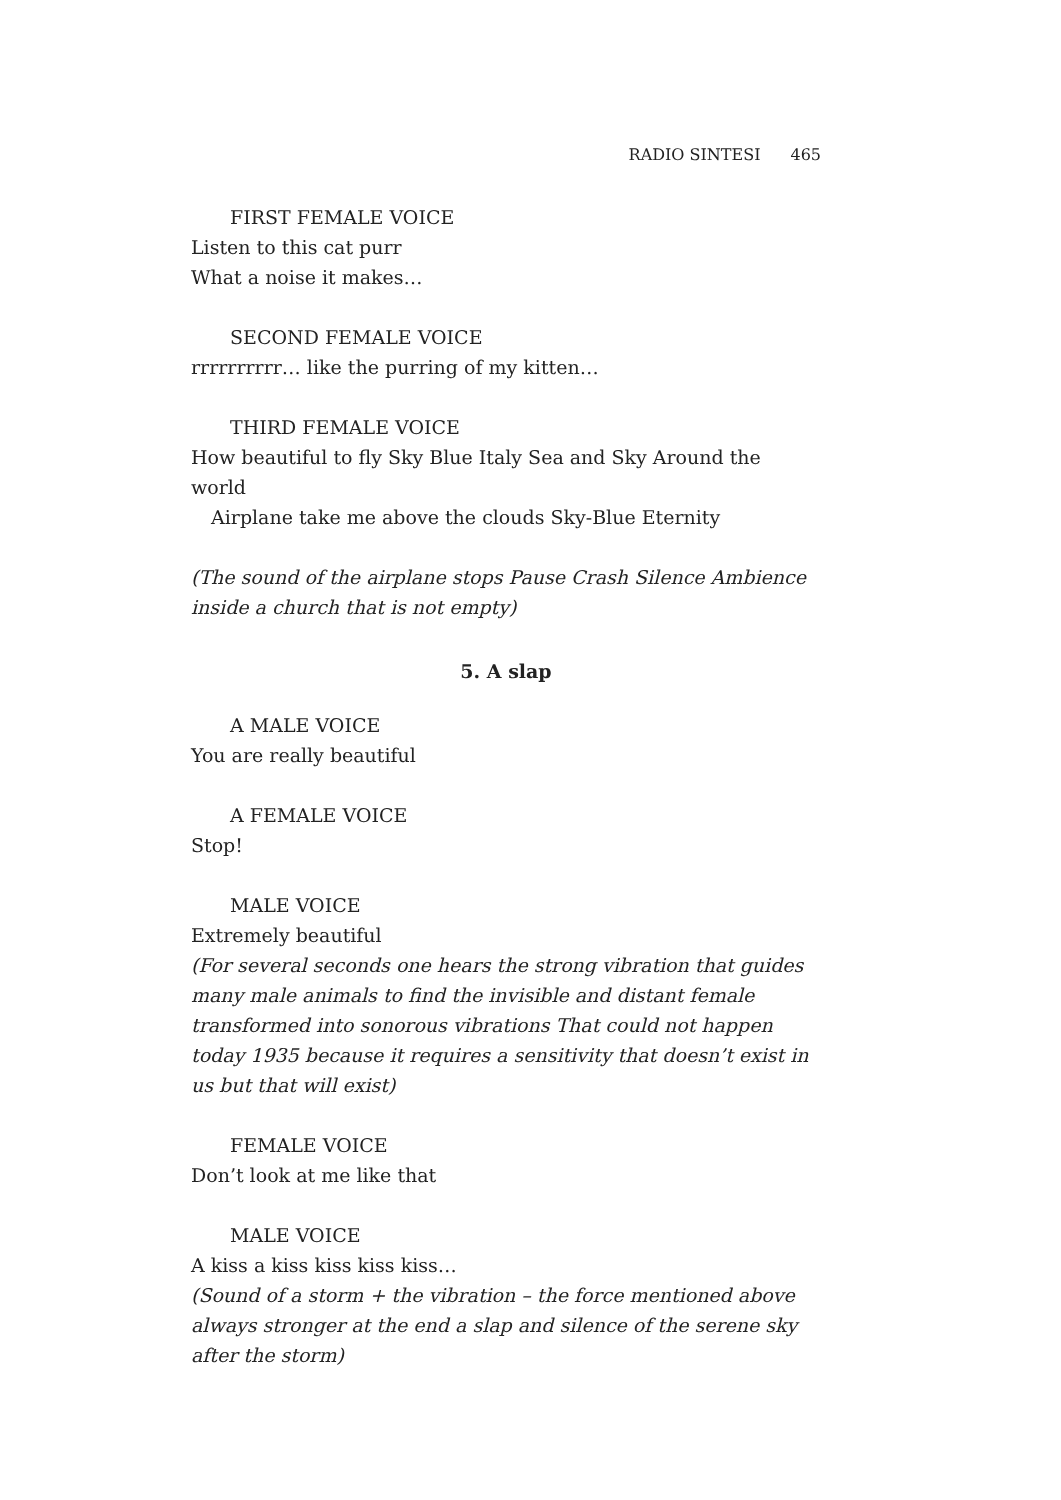RADIO SINTESI 465
FIRST FEMALE VOICE
Listen to this cat purr
What a noise it makes…
SECOND FEMALE VOICE
rrrrrrrrrr… like the purring of my kitten…
THIRD FEMALE VOICE
How beautiful to fly Sky Blue Italy Sea and Sky Around the world
Airplane take me above the clouds Sky-Blue Eternity
(The sound of the airplane stops Pause Crash Silence Ambience inside a church that is not empty)
5. A slap
A MALE VOICE
You are really beautiful
A FEMALE VOICE
Stop!
MALE VOICE
Extremely beautiful
(For several seconds one hears the strong vibration that guides many male animals to find the invisible and distant female transformed into sonorous vibrations That could not happen today 1935 because it requires a sensitivity that doesn’t exist in us but that will exist)
FEMALE VOICE
Don’t look at me like that
MALE VOICE
A kiss a kiss kiss kiss kiss…
(Sound of a storm + the vibration – the force mentioned above always stronger at the end a slap and silence of the serene sky after the storm)